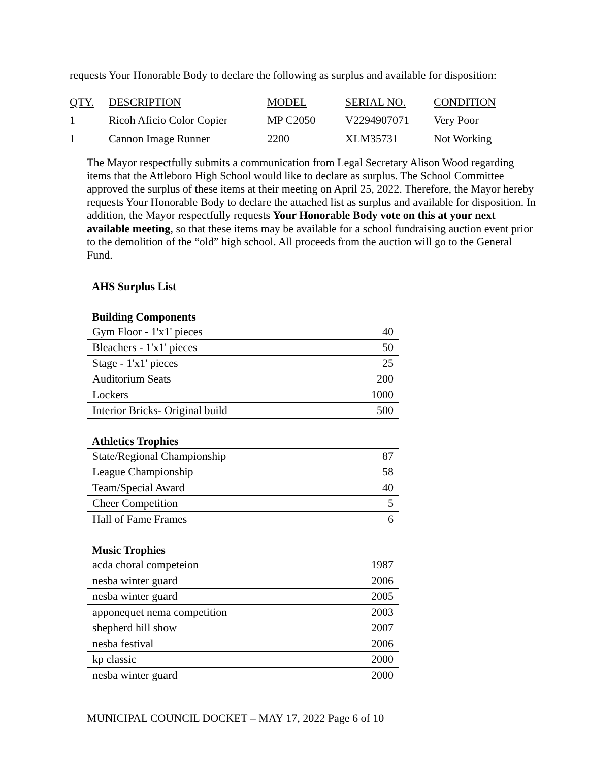requests Your Honorable Body to declare the following as surplus and available for disposition:
| QTY. | DESCRIPTION | MODEL | SERIAL NO. | CONDITION |
| 1 | Ricoh Aficio Color Copier | MP C2050 | V2294907071 | Very Poor |
| 1 | Cannon Image Runner | 2200 | XLM35731 | Not Working |
The Mayor respectfully submits a communication from Legal Secretary Alison Wood regarding items that the Attleboro High School would like to declare as surplus. The School Committee approved the surplus of these items at their meeting on April 25, 2022. Therefore, the Mayor hereby requests Your Honorable Body to declare the attached list as surplus and available for disposition. In addition, the Mayor respectfully requests Your Honorable Body vote on this at your next available meeting, so that these items may be available for a school fundraising auction event prior to the demolition of the “old” high school. All proceeds from the auction will go to the General Fund.
AHS Surplus List
Building Components
| Gym Floor - 1'x1' pieces | 40 |
| Bleachers - 1'x1' pieces | 50 |
| Stage - 1'x1' pieces | 25 |
| Auditorium Seats | 200 |
| Lockers | 1000 |
| Interior Bricks- Original build | 500 |
Athletics Trophies
| State/Regional Championship | 87 |
| League Championship | 58 |
| Team/Special Award | 40 |
| Cheer Competition | 5 |
| Hall of Fame Frames | 6 |
Music Trophies
| acda choral competeion | 1987 |
| nesba winter guard | 2006 |
| nesba winter guard | 2005 |
| apponequet nema competition | 2003 |
| shepherd hill show | 2007 |
| nesba festival | 2006 |
| kp classic | 2000 |
| nesba winter guard | 2000 |
MUNICIPAL COUNCIL DOCKET – MAY 17, 2022 Page 6 of 10